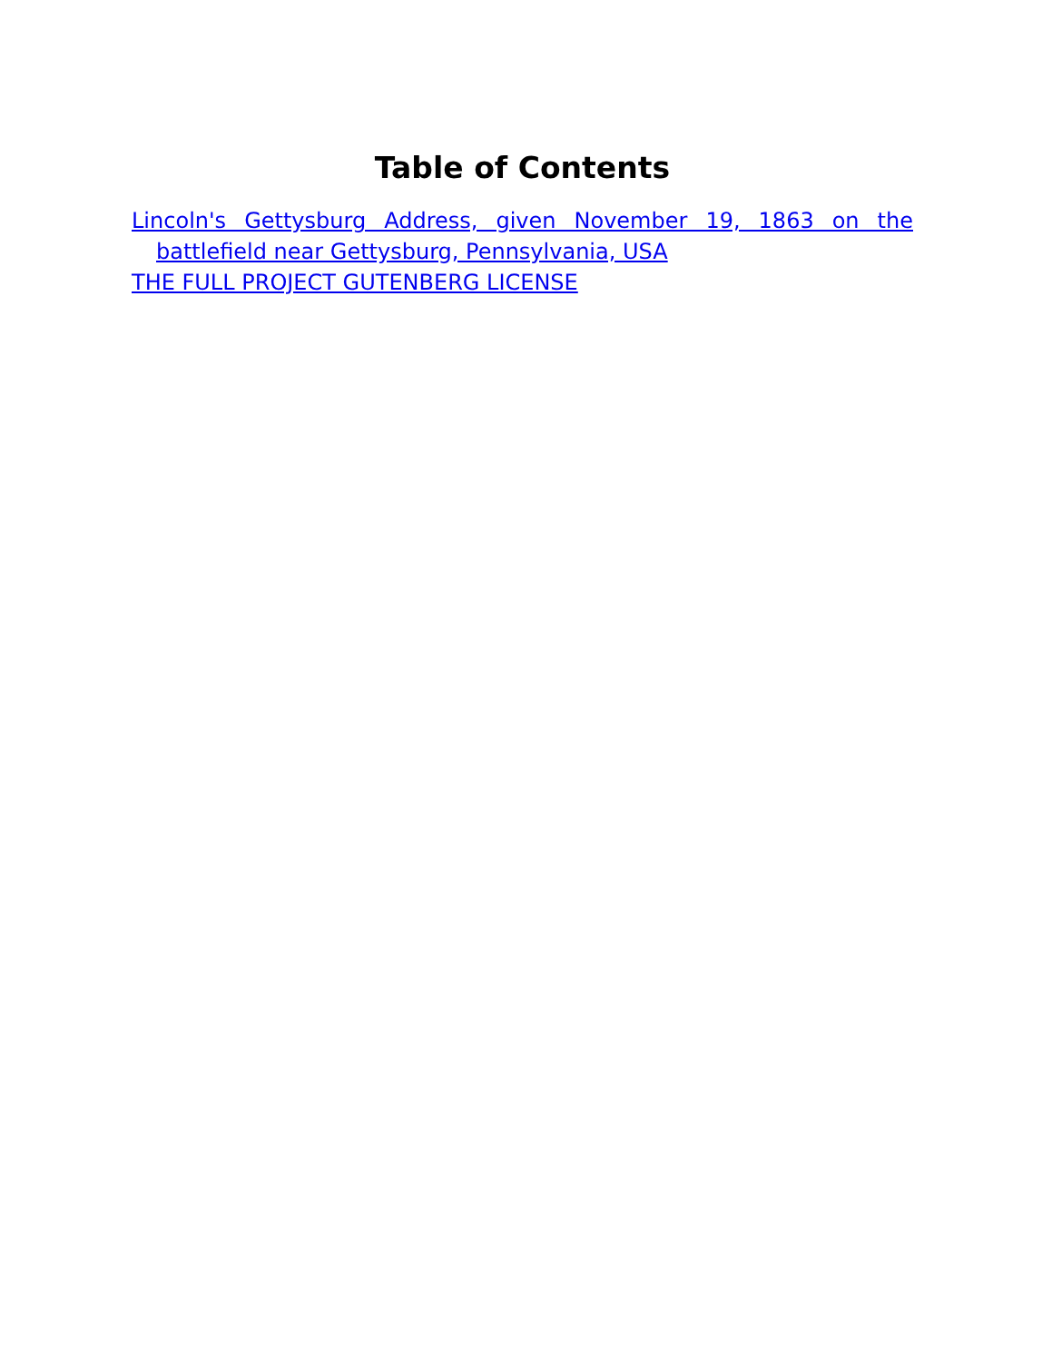Table of Contents
Lincoln's Gettysburg Address, given November 19, 1863 on the battlefield near Gettysburg, Pennsylvania, USA
THE FULL PROJECT GUTENBERG LICENSE